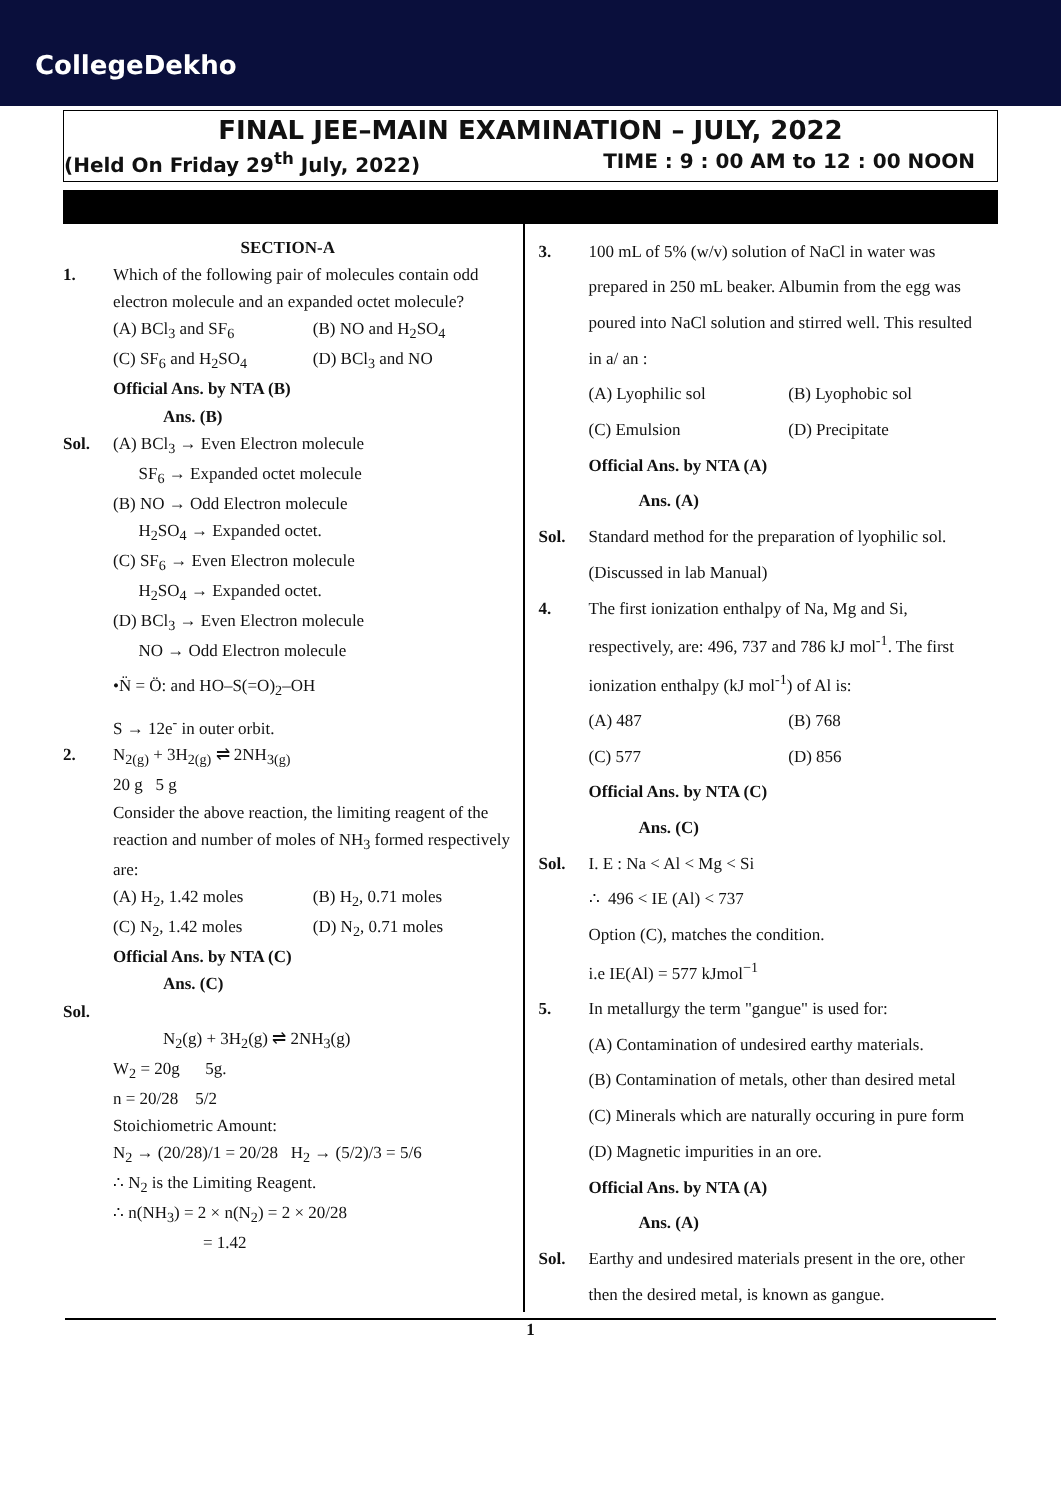CollegeDekho
FINAL JEE–MAIN EXAMINATION – JULY, 2022
(Held On Friday 29<sup>th</sup> July, 2022) TIME : 9 : 00 AM to 12 : 00 NOON
SECTION-A
1. Which of the following pair of molecules contain odd electron molecule and an expanded octet molecule?
(A) BCl<sub>3</sub> and SF<sub>6</sub> (B) NO and H<sub>2</sub>SO<sub>4</sub> (C) SF<sub>6</sub> and H<sub>2</sub>SO<sub>4</sub> (D) BCl<sub>3</sub> and NO
Official Ans. by NTA (B)
Ans. (B)
Sol. (A) BCl<sub>3</sub> → Even Electron molecule
SF<sub>6</sub> → Expanded octet molecule
(B) NO → Odd Electron molecule
H<sub>2</sub>SO<sub>4</sub> → Expanded octet.
(C) SF<sub>6</sub> → Even Electron molecule
H<sub>2</sub>SO<sub>4</sub> → Expanded octet.
(D) BCl<sub>3</sub> → Even Electron molecule
NO → Odd Electron molecule
•N̈ = Ö: and HO–S(=O)<sub>2</sub>–OH
S → 12e<sup>-</sup> in outer orbit.
2. N<sub>2(g)</sub> + 3H<sub>2(g)</sub> ⇌ 2NH<sub>3(g)</sub>
20 g 5 g
Consider the above reaction, the limiting reagent of the reaction and number of moles of NH<sub>3</sub> formed respectively are:
(A) H<sub>2</sub>, 1.42 moles (B) H<sub>2</sub>, 0.71 moles (C) N<sub>2</sub>, 1.42 moles (D) N<sub>2</sub>, 0.71 moles
Official Ans. by NTA (C)
Ans. (C)
Sol.
N<sub>2</sub>(g) + 3H<sub>2</sub>(g) ⇌ 2NH<sub>3</sub>(g)
W<sub>2</sub> = 20g 5g.
n = 20/28 5/2
Stoichiometric Amount:
N<sub>2</sub> → (20/28)/1 = 20/28 H<sub>2</sub> → (5/2)/3 = 5/6
∴ N<sub>2</sub> is the Limiting Reagent.
∴ n(NH<sub>3</sub>) = 2 × n(N<sub>2</sub>) = 2 × 20/28
= 1.42
3. 100 mL of 5% (w/v) solution of NaCl in water was prepared in 250 mL beaker. Albumin from the egg was poured into NaCl solution and stirred well. This resulted in a/ an :
(A) Lyophilic sol (B) Lyophobic sol (C) Emulsion (D) Precipitate
Official Ans. by NTA (A)
Ans. (A)
Sol. Standard method for the preparation of lyophilic sol. (Discussed in lab Manual)
4. The first ionization enthalpy of Na, Mg and Si, respectively, are: 496, 737 and 786 kJ mol<sup>-1</sup>. The first ionization enthalpy (kJ mol<sup>-1</sup>) of Al is:
(A) 487 (B) 768 (C) 577 (D) 856
Official Ans. by NTA (C)
Ans. (C)
Sol. I. E : Na < Al < Mg < Si
∴ 496 < IE (Al) < 737
Option (C), matches the condition.
i.e IE(Al) = 577 kJmol<sup>−1</sup>
5. In metallurgy the term "gangue" is used for:
(A) Contamination of undesired earthy materials.
(B) Contamination of metals, other than desired metal
(C) Minerals which are naturally occuring in pure form
(D) Magnetic impurities in an ore.
Official Ans. by NTA (A)
Ans. (A)
Sol. Earthy and undesired materials present in the ore, other then the desired metal, is known as gangue.
1